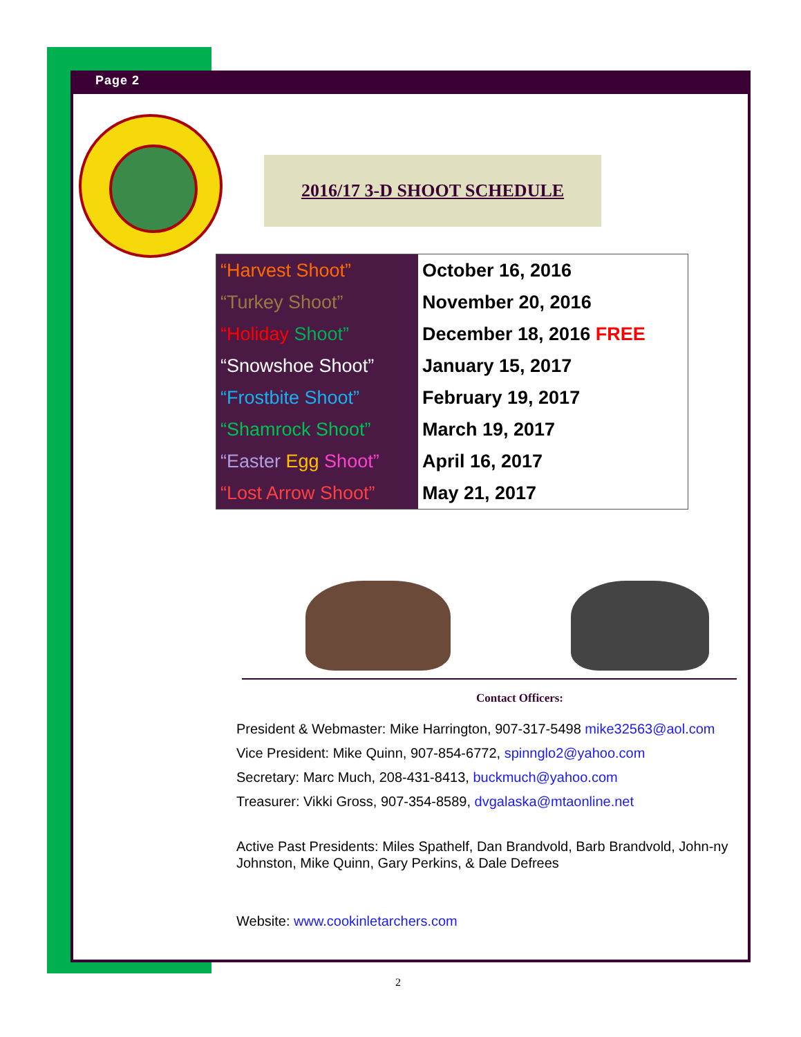Page 2
2016/17 3-D SHOOT SCHEDULE
| “Harvest Shoot” | October 16, 2016 |
| “Turkey Shoot” | November 20, 2016 |
| “Holiday Shoot” | December 18, 2016 FREE |
| “Snowshoe Shoot” | January 15, 2017 |
| “Frostbite Shoot” | February 19, 2017 |
| “Shamrock Shoot” | March 19, 2017 |
| “Easter Egg Shoot” | April 16, 2017 |
| “Lost Arrow Shoot” | May 21, 2017 |
Contact Officers:
President & Webmaster: Mike Harrington, 907-317-5498 mike32563@aol.com
Vice President: Mike Quinn, 907-854-6772, spinnglo2@yahoo.com
Secretary: Marc Much, 208-431-8413, buckmuch@yahoo.com
Treasurer: Vikki Gross, 907-354-8589, dvgalaska@mtaonline.net
Active Past Presidents: Miles Spathelf, Dan Brandvold, Barb Brandvold, John-ny Johnston, Mike Quinn, Gary Perkins, & Dale Defrees
Website: www.cookinletarchers.com
2